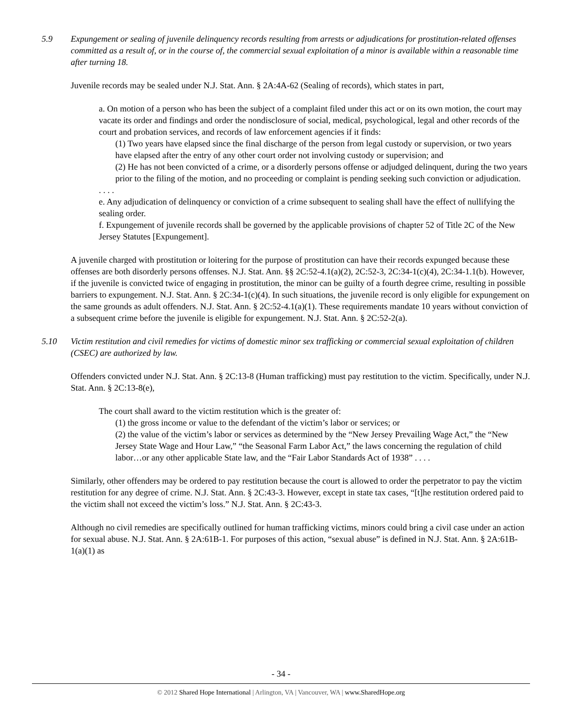5.9 Expungement or sealing of juvenile delinquency records resulting from arrests or adjudications for prostitution-related offenses committed as a result of, or in the course of, the commercial sexual exploitation of a minor is available within a reasonable time after turning 18.
Juvenile records may be sealed under N.J. Stat. Ann. § 2A:4A-62 (Sealing of records), which states in part,
a. On motion of a person who has been the subject of a complaint filed under this act or on its own motion, the court may vacate its order and findings and order the nondisclosure of social, medical, psychological, legal and other records of the court and probation services, and records of law enforcement agencies if it finds:
(1) Two years have elapsed since the final discharge of the person from legal custody or supervision, or two years have elapsed after the entry of any other court order not involving custody or supervision; and
(2) He has not been convicted of a crime, or a disorderly persons offense or adjudged delinquent, during the two years prior to the filing of the motion, and no proceeding or complaint is pending seeking such conviction or adjudication.
. . . .
e. Any adjudication of delinquency or conviction of a crime subsequent to sealing shall have the effect of nullifying the sealing order.
f. Expungement of juvenile records shall be governed by the applicable provisions of chapter 52 of Title 2C of the New Jersey Statutes [Expungement].
A juvenile charged with prostitution or loitering for the purpose of prostitution can have their records expunged because these offenses are both disorderly persons offenses. N.J. Stat. Ann. §§ 2C:52-4.1(a)(2), 2C:52-3, 2C:34-1(c)(4), 2C:34-1.1(b). However, if the juvenile is convicted twice of engaging in prostitution, the minor can be guilty of a fourth degree crime, resulting in possible barriers to expungement. N.J. Stat. Ann. § 2C:34-1(c)(4). In such situations, the juvenile record is only eligible for expungement on the same grounds as adult offenders. N.J. Stat. Ann. § 2C:52-4.1(a)(1). These requirements mandate 10 years without conviction of a subsequent crime before the juvenile is eligible for expungement. N.J. Stat. Ann. § 2C:52-2(a).
5.10 Victim restitution and civil remedies for victims of domestic minor sex trafficking or commercial sexual exploitation of children (CSEC) are authorized by law.
Offenders convicted under N.J. Stat. Ann. § 2C:13-8 (Human trafficking) must pay restitution to the victim. Specifically, under N.J. Stat. Ann. § 2C:13-8(e),
The court shall award to the victim restitution which is the greater of:
(1) the gross income or value to the defendant of the victim’s labor or services; or
(2) the value of the victim’s labor or services as determined by the “New Jersey Prevailing Wage Act,” the “New Jersey State Wage and Hour Law,” “the Seasonal Farm Labor Act,” the laws concerning the regulation of child labor…or any other applicable State law, and the “Fair Labor Standards Act of 1938” . . . .
Similarly, other offenders may be ordered to pay restitution because the court is allowed to order the perpetrator to pay the victim restitution for any degree of crime. N.J. Stat. Ann. § 2C:43-3. However, except in state tax cases, “[t]he restitution ordered paid to the victim shall not exceed the victim’s loss.” N.J. Stat. Ann. § 2C:43-3.
Although no civil remedies are specifically outlined for human trafficking victims, minors could bring a civil case under an action for sexual abuse. N.J. Stat. Ann. § 2A:61B-1. For purposes of this action, “sexual abuse” is defined in N.J. Stat. Ann. § 2A:61B-1(a)(1) as
- 34 -
© 2012 Shared Hope International | Arlington, VA | Vancouver, WA | www.SharedHope.org